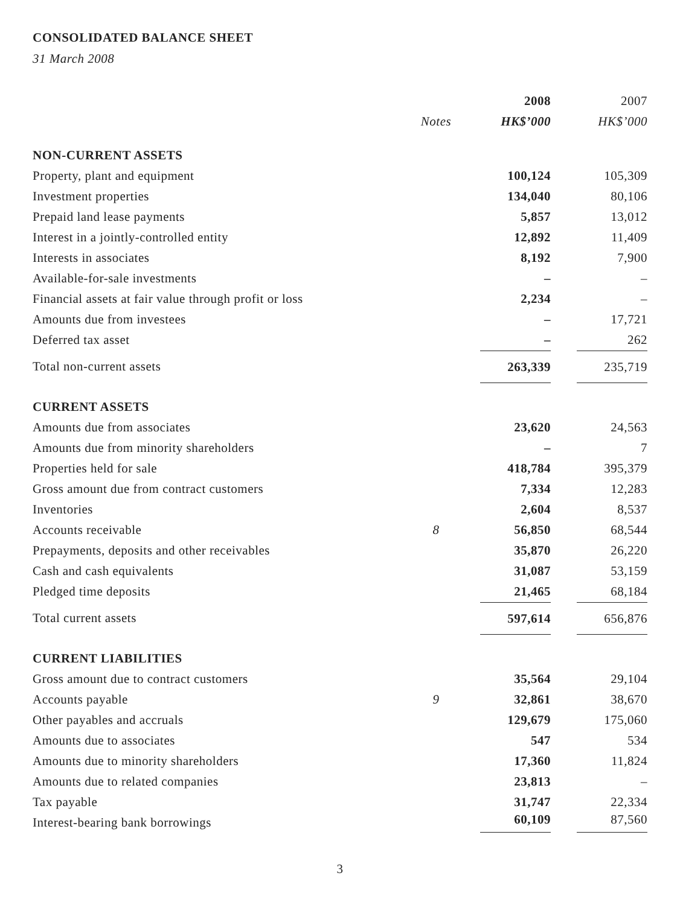CONSOLIDATED BALANCE SHEET
31 March 2008
| | | 2008 | 2007 |
| --- | --- | --- | --- |
| | Notes | HK$’000 | HK$’000 |
| NON-CURRENT ASSETS | | | |
| Property, plant and equipment | | 100,124 | 105,309 |
| Investment properties | | 134,040 | 80,106 |
| Prepaid land lease payments | | 5,857 | 13,012 |
| Interest in a jointly-controlled entity | | 12,892 | 11,409 |
| Interests in associates | | 8,192 | 7,900 |
| Available-for-sale investments | | – | – |
| Financial assets at fair value through profit or loss | | 2,234 | – |
| Amounts due from investees | | – | 17,721 |
| Deferred tax asset | | – | 262 |
| Total non-current assets | | 263,339 | 235,719 |
| CURRENT ASSETS | | | |
| Amounts due from associates | | 23,620 | 24,563 |
| Amounts due from minority shareholders | | – | 7 |
| Properties held for sale | | 418,784 | 395,379 |
| Gross amount due from contract customers | | 7,334 | 12,283 |
| Inventories | | 2,604 | 8,537 |
| Accounts receivable | 8 | 56,850 | 68,544 |
| Prepayments, deposits and other receivables | | 35,870 | 26,220 |
| Cash and cash equivalents | | 31,087 | 53,159 |
| Pledged time deposits | | 21,465 | 68,184 |
| Total current assets | | 597,614 | 656,876 |
| CURRENT LIABILITIES | | | |
| Gross amount due to contract customers | | 35,564 | 29,104 |
| Accounts payable | 9 | 32,861 | 38,670 |
| Other payables and accruals | | 129,679 | 175,060 |
| Amounts due to associates | | 547 | 534 |
| Amounts due to minority shareholders | | 17,360 | 11,824 |
| Amounts due to related companies | | 23,813 | – |
| Tax payable | | 31,747 | 22,334 |
| Interest-bearing bank borrowings | | 60,109 | 87,560 |
3